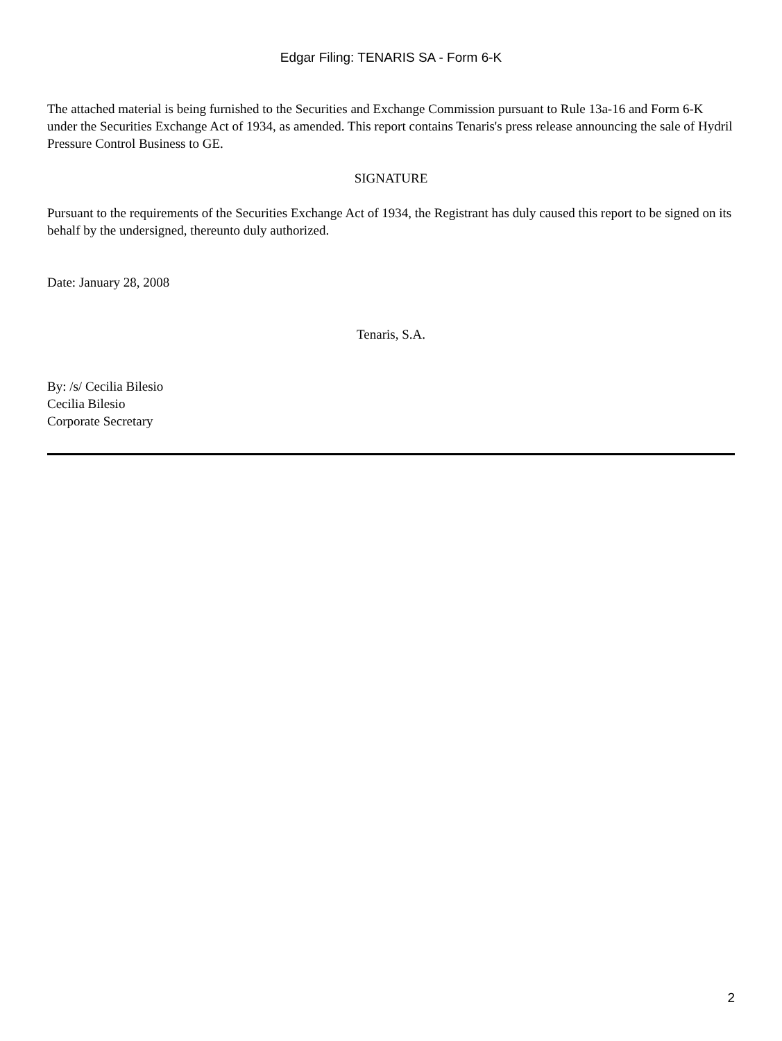Edgar Filing: TENARIS SA - Form 6-K
The attached material is being furnished to the Securities and Exchange Commission pursuant to Rule 13a-16 and Form 6-K under the Securities Exchange Act of 1934, as amended. This report contains Tenaris's press release announcing the sale of Hydril Pressure Control Business to GE.
SIGNATURE
Pursuant to the requirements of the Securities Exchange Act of 1934, the Registrant has duly caused this report to be signed on its behalf by the undersigned, thereunto duly authorized.
Date: January 28, 2008
Tenaris, S.A.
By: /s/ Cecilia Bilesio
Cecilia Bilesio
Corporate Secretary
2